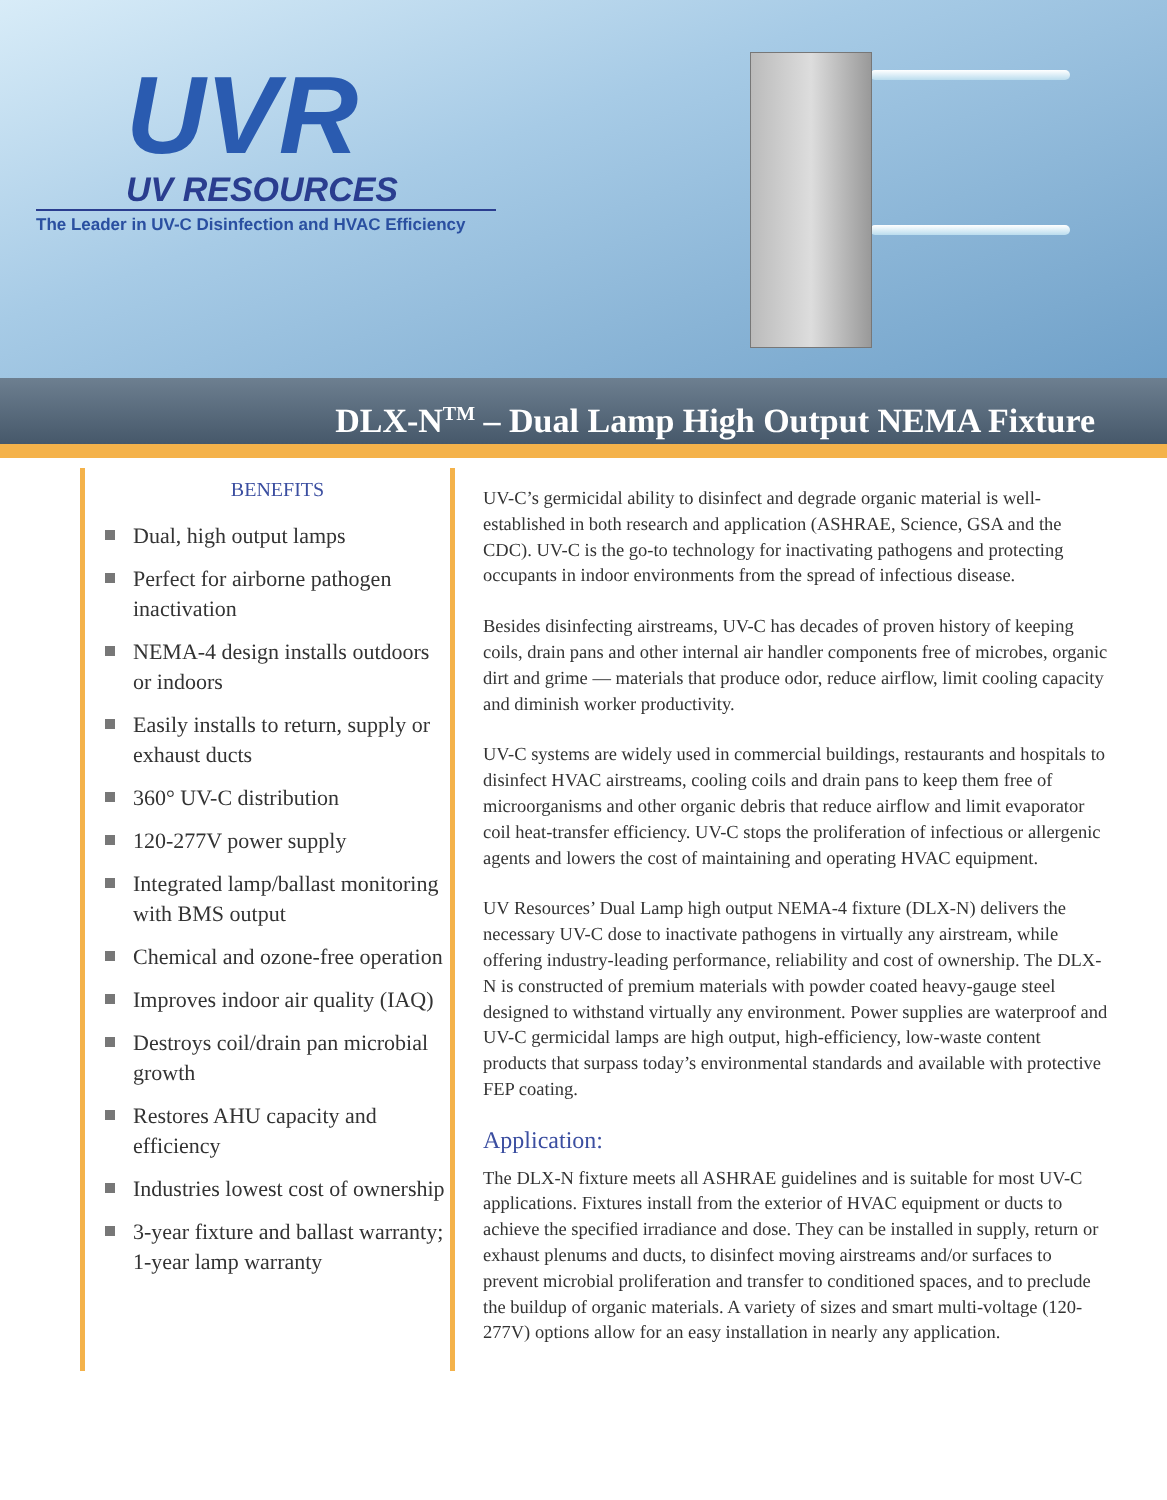UVR
UV RESOURCES
The Leader in UV-C Disinfection and HVAC Efficiency
DLX-N<sup>TM</sup> – Dual Lamp High Output NEMA Fixture
BENEFITS
Dual, high output lamps
Perfect for airborne pathogen inactivation
NEMA-4 design installs outdoors or indoors
Easily installs to return, supply or exhaust ducts
360° UV-C distribution
120-277V power supply
Integrated lamp/ballast monitoring with BMS output
Chemical and ozone-free operation
Improves indoor air quality (IAQ)
Destroys coil/drain pan microbial growth
Restores AHU capacity and efficiency
Industries lowest cost of ownership
3-year fixture and ballast warranty; 1-year lamp warranty
UV-C’s germicidal ability to disinfect and degrade organic material is well-established in both research and application (ASHRAE, Science, GSA and the CDC). UV-C is the go-to technology for inactivating pathogens and protecting occupants in indoor environments from the spread of infectious disease.
Besides disinfecting airstreams, UV-C has decades of proven history of keeping coils, drain pans and other internal air handler components free of microbes, organic dirt and grime — materials that produce odor, reduce airflow, limit cooling capacity and diminish worker productivity.
UV-C systems are widely used in commercial buildings, restaurants and hospitals to disinfect HVAC airstreams, cooling coils and drain pans to keep them free of microorganisms and other organic debris that reduce airflow and limit evaporator coil heat-transfer efficiency. UV-C stops the proliferation of infectious or allergenic agents and lowers the cost of maintaining and operating HVAC equipment.
UV Resources’ Dual Lamp high output NEMA-4 fixture (DLX-N) delivers the necessary UV-C dose to inactivate pathogens in virtually any airstream, while offering industry-leading performance, reliability and cost of ownership. The DLX-N is constructed of premium materials with powder coated heavy-gauge steel designed to withstand virtually any environment. Power supplies are waterproof and UV-C germicidal lamps are high output, high-efficiency, low-waste content products that surpass today’s environmental standards and available with protective FEP coating.
Application:
The DLX-N fixture meets all ASHRAE guidelines and is suitable for most UV-C applications. Fixtures install from the exterior of HVAC equipment or ducts to achieve the specified irradiance and dose. They can be installed in supply, return or exhaust plenums and ducts, to disinfect moving airstreams and/or surfaces to prevent microbial proliferation and transfer to conditioned spaces, and to preclude the buildup of organic materials. A variety of sizes and smart multi-voltage (120-277V) options allow for an easy installation in nearly any application.